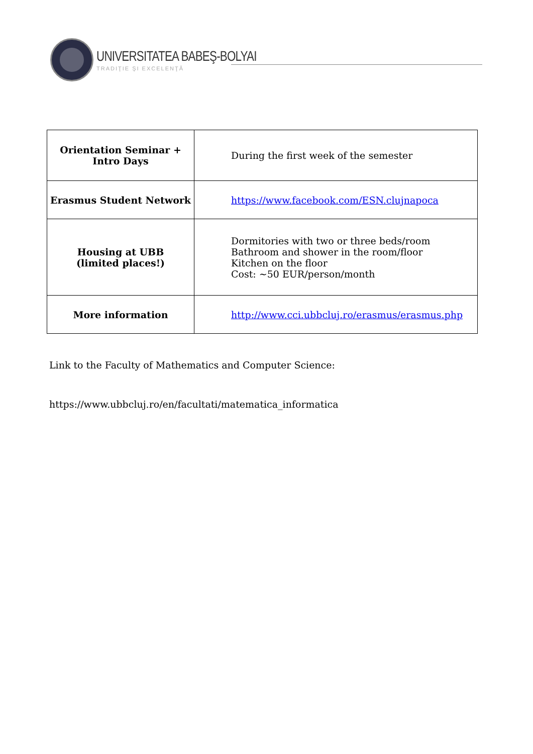UNIVERSITATEA BABEŞ-BOLYAI
TRADIŢIE ŞI EXCELENŢĂ
| Orientation Seminar + Intro Days | During the first week of the semester |
| Erasmus Student Network | https://www.facebook.com/ESN.clujnapoca |
| Housing at UBB (limited places!) | Dormitories with two or three beds/room Bathroom and shower in the room/floor Kitchen on the floor Cost: ~50 EUR/person/month |
| More information | http://www.cci.ubbcluj.ro/erasmus/erasmus.php |
Link to the Faculty of Mathematics and Computer Science:
https://www.ubbcluj.ro/en/facultati/matematica_informatica